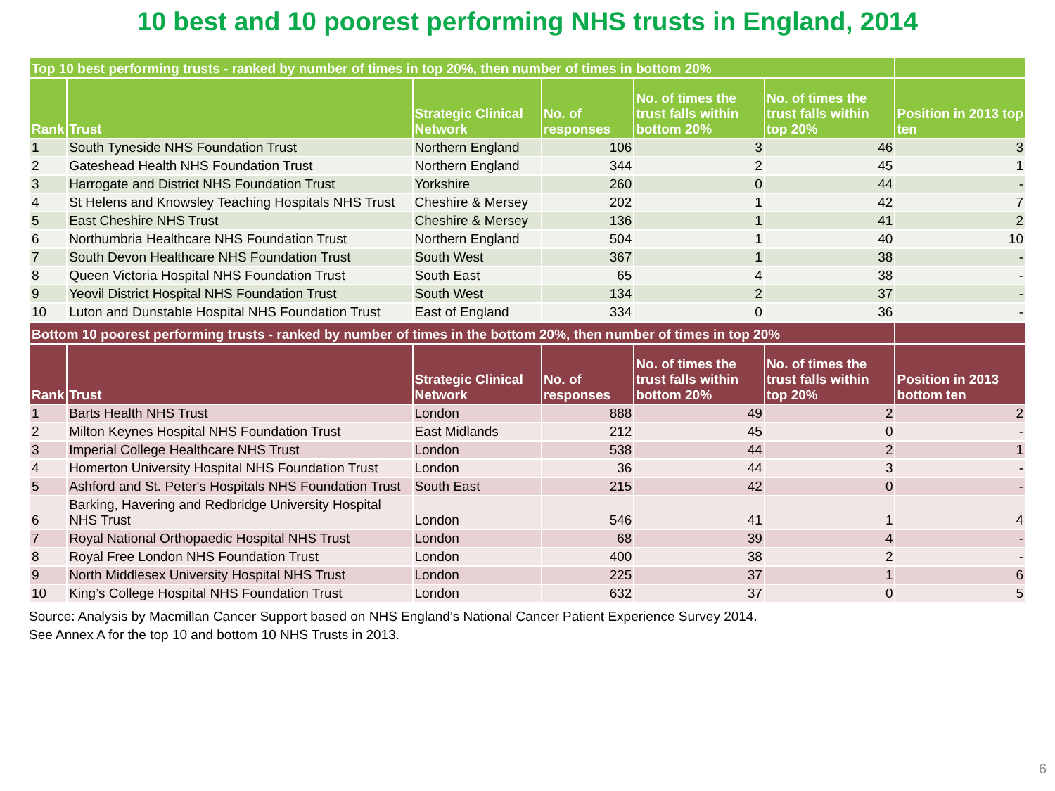10 best and 10 poorest performing NHS trusts in England, 2014
| Top 10 best performing trusts - ranked by number of times in top 20%, then number of times in bottom 20% | | | | | | |
| --- | --- | --- | --- | --- | --- | --- |
| Rank | Trust | Strategic Clinical Network | No. of responses | No. of times the trust falls within bottom 20% | No. of times the trust falls within top 20% | Position in 2013 top ten |
| 1 | South Tyneside NHS Foundation Trust | Northern England | 106 | 3 | 46 | 3 |
| 2 | Gateshead Health NHS Foundation Trust | Northern England | 344 | 2 | 45 | 1 |
| 3 | Harrogate and District NHS Foundation Trust | Yorkshire | 260 | 0 | 44 | - |
| 4 | St Helens and Knowsley Teaching Hospitals NHS Trust | Cheshire & Mersey | 202 | 1 | 42 | 7 |
| 5 | East Cheshire NHS Trust | Cheshire & Mersey | 136 | 1 | 41 | 2 |
| 6 | Northumbria Healthcare NHS Foundation Trust | Northern England | 504 | 1 | 40 | 10 |
| 7 | South Devon Healthcare NHS Foundation Trust | South West | 367 | 1 | 38 | - |
| 8 | Queen Victoria Hospital NHS Foundation Trust | South East | 65 | 4 | 38 | - |
| 9 | Yeovil District Hospital NHS Foundation Trust | South West | 134 | 2 | 37 | - |
| 10 | Luton and Dunstable Hospital NHS Foundation Trust | East of England | 334 | 0 | 36 | - |
| Bottom 10 poorest performing trusts - ranked by number of times in the bottom 20%, then number of times in top 20% | | | | | | |
| --- | --- | --- | --- | --- | --- | --- |
| Rank | Trust | Strategic Clinical Network | No. of responses | No. of times the trust falls within bottom 20% | No. of times the trust falls within top 20% | Position in 2013 bottom ten |
| 1 | Barts Health NHS Trust | London | 888 | 49 | 2 | 2 |
| 2 | Milton Keynes Hospital NHS Foundation Trust | East Midlands | 212 | 45 | 0 | - |
| 3 | Imperial College Healthcare NHS Trust | London | 538 | 44 | 2 | 1 |
| 4 | Homerton University Hospital NHS Foundation Trust | London | 36 | 44 | 3 | - |
| 5 | Ashford and St. Peter's Hospitals NHS Foundation Trust | South East | 215 | 42 | 0 | - |
| 6 | Barking, Havering and Redbridge University Hospital NHS Trust | London | 546 | 41 | 1 | 4 |
| 7 | Royal National Orthopaedic Hospital NHS Trust | London | 68 | 39 | 4 | - |
| 8 | Royal Free London NHS Foundation Trust | London | 400 | 38 | 2 | - |
| 9 | North Middlesex University Hospital NHS Trust | London | 225 | 37 | 1 | 6 |
| 10 | King’s College Hospital NHS Foundation Trust | London | 632 | 37 | 0 | 5 |
Source: Analysis by Macmillan Cancer Support based on NHS England’s National Cancer Patient Experience Survey 2014.
See Annex A for the top 10 and bottom 10 NHS Trusts in 2013.
6